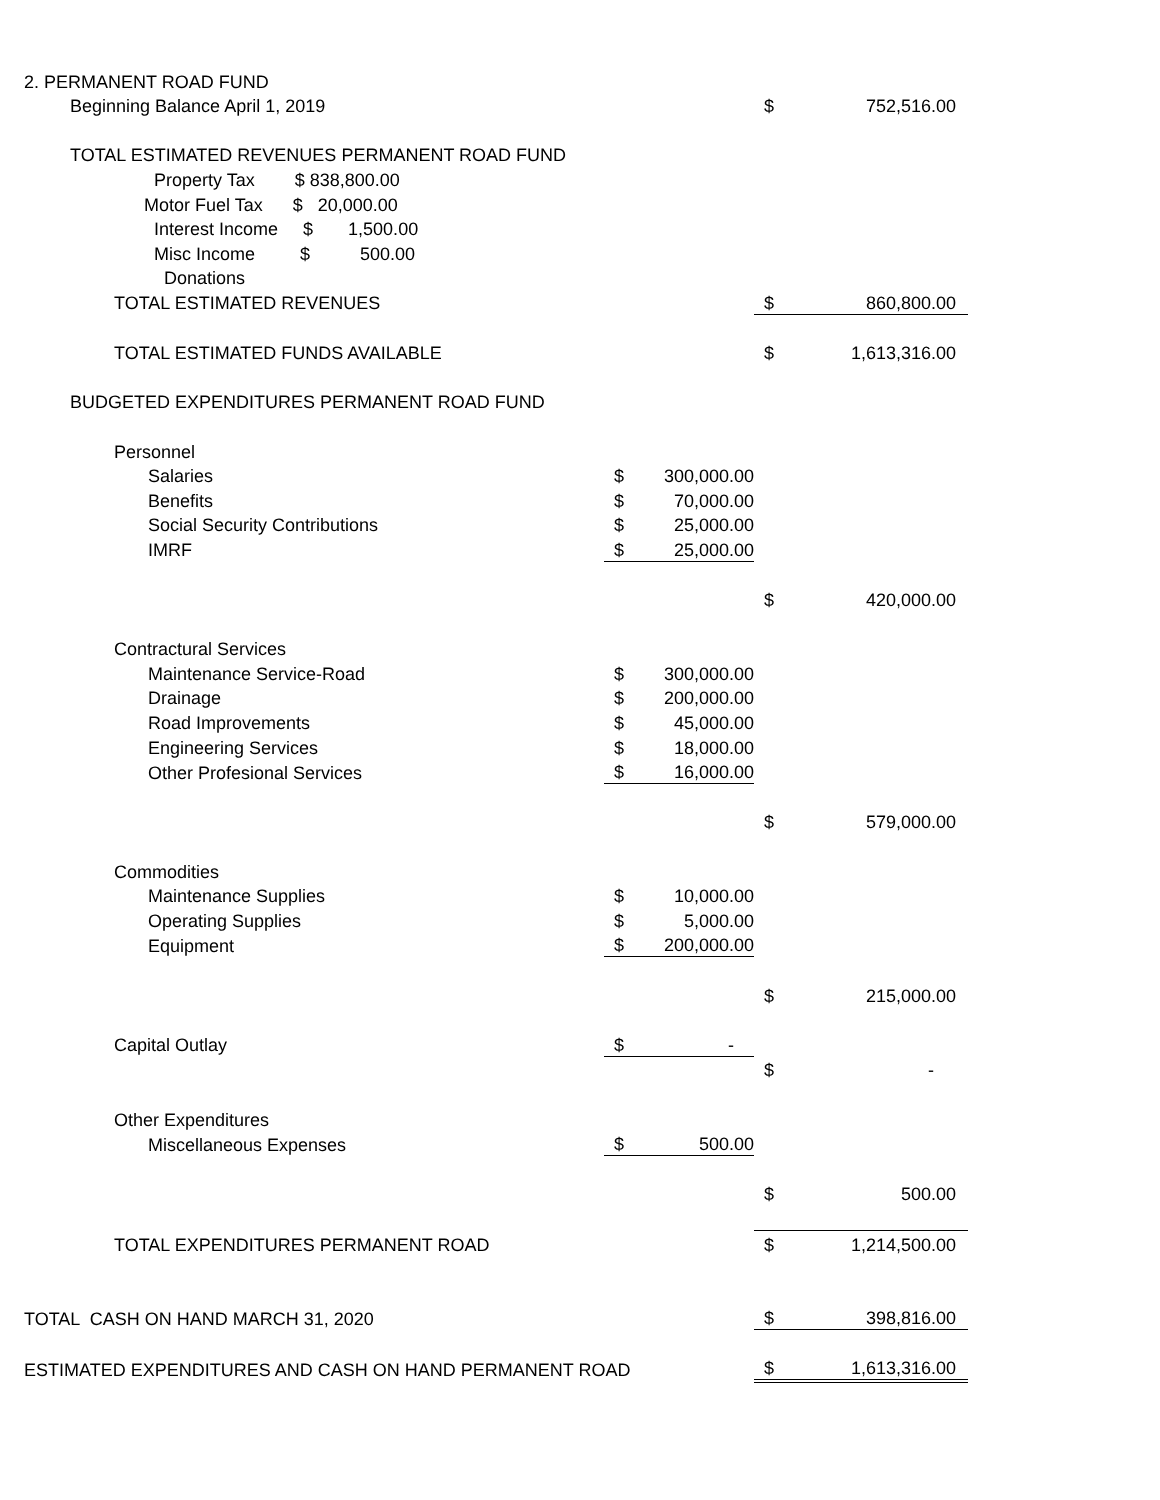| 2. PERMANENT ROAD FUND | | | | |
| Beginning Balance April 1, 2019 | | | $ | 752,516.00 |
| TOTAL ESTIMATED REVENUES PERMANENT ROAD FUND | | | | |
| Property Tax $ 838,800.00 | | | | |
| Motor Fuel Tax $ 20,000.00 | | | | |
| Interest Income $ 1,500.00 | | | | |
| Misc Income $ 500.00 | | | | |
| Donations | | | | |
| TOTAL ESTIMATED REVENUES | | | $ | 860,800.00 |
| TOTAL ESTIMATED FUNDS AVAILABLE | | | $ | 1,613,316.00 |
| BUDGETED EXPENDITURES PERMANENT ROAD FUND | | | | |
| Personnel | | | | |
| Salaries | $ | 300,000.00 | | |
| Benefits | $ | 70,000.00 | | |
| Social Security Contributions | $ | 25,000.00 | | |
| IMRF | $ | 25,000.00 | | |
| | | | $ | 420,000.00 |
| Contractural Services | | | | |
| Maintenance Service-Road | $ | 300,000.00 | | |
| Drainage | $ | 200,000.00 | | |
| Road Improvements | $ | 45,000.00 | | |
| Engineering Services | $ | 18,000.00 | | |
| Other Profesional Services | $ | 16,000.00 | | |
| | | | $ | 579,000.00 |
| Commodities | | | | |
| Maintenance Supplies | $ | 10,000.00 | | |
| Operating Supplies | $ | 5,000.00 | | |
| Equipment | $ | 200,000.00 | | |
| | | | $ | 215,000.00 |
| Capital Outlay | $ | - | | |
| | | | $ | - |
| Other Expenditures | | | | |
| Miscellaneous Expenses | $ | 500.00 | | |
| | | | $ | 500.00 |
| TOTAL EXPENDITURES PERMANENT ROAD | | | $ | 1,214,500.00 |
| TOTAL CASH ON HAND MARCH 31, 2020 | | | $ | 398,816.00 |
| ESTIMATED EXPENDITURES AND CASH ON HAND PERMANENT ROAD | | | $ | 1,613,316.00 |